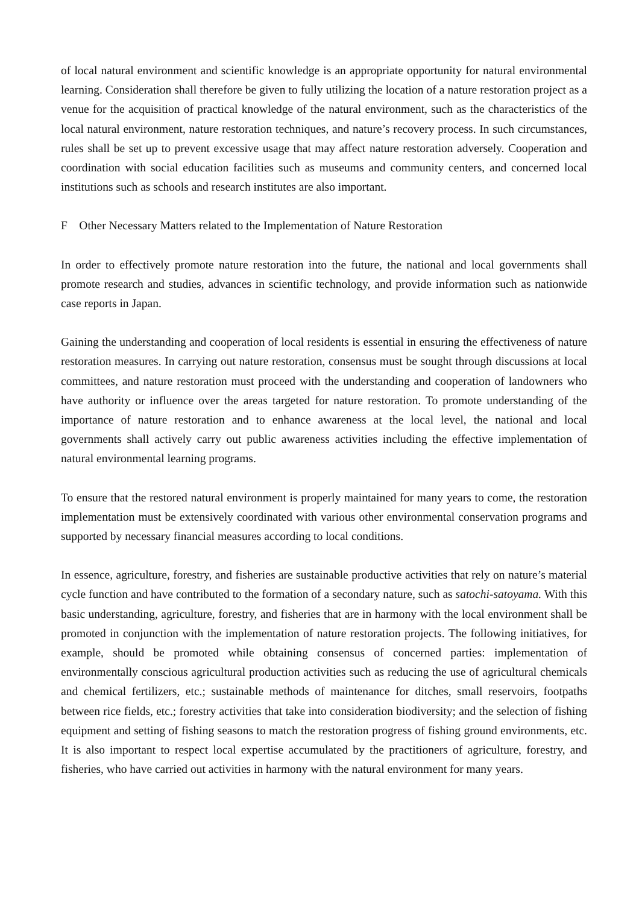of local natural environment and scientific knowledge is an appropriate opportunity for natural environmental learning. Consideration shall therefore be given to fully utilizing the location of a nature restoration project as a venue for the acquisition of practical knowledge of the natural environment, such as the characteristics of the local natural environment, nature restoration techniques, and nature’s recovery process. In such circumstances, rules shall be set up to prevent excessive usage that may affect nature restoration adversely. Cooperation and coordination with social education facilities such as museums and community centers, and concerned local institutions such as schools and research institutes are also important.
F Other Necessary Matters related to the Implementation of Nature Restoration
In order to effectively promote nature restoration into the future, the national and local governments shall promote research and studies, advances in scientific technology, and provide information such as nationwide case reports in Japan.
Gaining the understanding and cooperation of local residents is essential in ensuring the effectiveness of nature restoration measures. In carrying out nature restoration, consensus must be sought through discussions at local committees, and nature restoration must proceed with the understanding and cooperation of landowners who have authority or influence over the areas targeted for nature restoration. To promote understanding of the importance of nature restoration and to enhance awareness at the local level, the national and local governments shall actively carry out public awareness activities including the effective implementation of natural environmental learning programs.
To ensure that the restored natural environment is properly maintained for many years to come, the restoration implementation must be extensively coordinated with various other environmental conservation programs and supported by necessary financial measures according to local conditions.
In essence, agriculture, forestry, and fisheries are sustainable productive activities that rely on nature’s material cycle function and have contributed to the formation of a secondary nature, such as satochi-satoyama. With this basic understanding, agriculture, forestry, and fisheries that are in harmony with the local environment shall be promoted in conjunction with the implementation of nature restoration projects. The following initiatives, for example, should be promoted while obtaining consensus of concerned parties: implementation of environmentally conscious agricultural production activities such as reducing the use of agricultural chemicals and chemical fertilizers, etc.; sustainable methods of maintenance for ditches, small reservoirs, footpaths between rice fields, etc.; forestry activities that take into consideration biodiversity; and the selection of fishing equipment and setting of fishing seasons to match the restoration progress of fishing ground environments, etc. It is also important to respect local expertise accumulated by the practitioners of agriculture, forestry, and fisheries, who have carried out activities in harmony with the natural environment for many years.